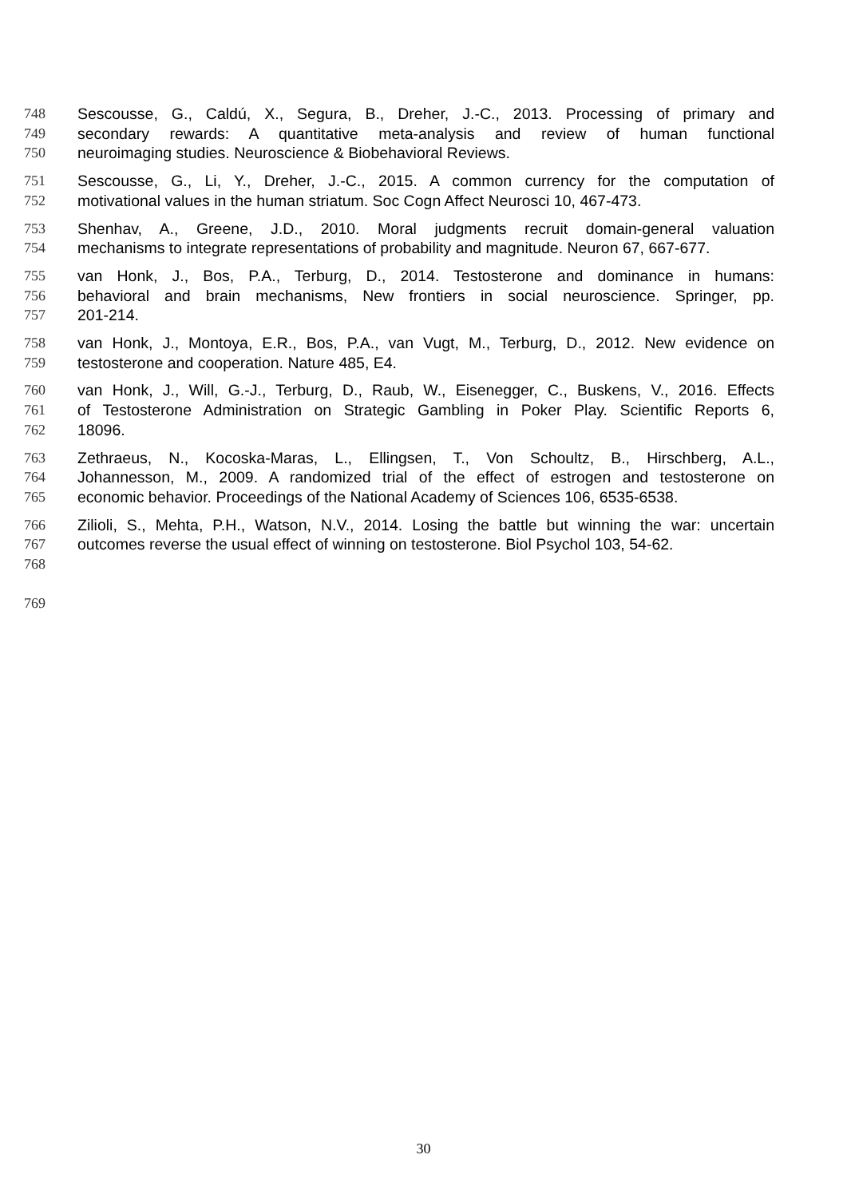748 Sescousse, G., Caldú, X., Segura, B., Dreher, J.-C., 2013. Processing of primary and
749 secondary rewards: A quantitative meta-analysis and review of human functional
750 neuroimaging studies. Neuroscience & Biobehavioral Reviews.
751 Sescousse, G., Li, Y., Dreher, J.-C., 2015. A common currency for the computation of
752 motivational values in the human striatum. Soc Cogn Affect Neurosci 10, 467-473.
753 Shenhav, A., Greene, J.D., 2010. Moral judgments recruit domain-general valuation
754 mechanisms to integrate representations of probability and magnitude. Neuron 67, 667-677.
755 van Honk, J., Bos, P.A., Terburg, D., 2014. Testosterone and dominance in humans:
756 behavioral and brain mechanisms, New frontiers in social neuroscience. Springer, pp.
757 201-214.
758 van Honk, J., Montoya, E.R., Bos, P.A., van Vugt, M., Terburg, D., 2012. New evidence on
759 testosterone and cooperation. Nature 485, E4.
760 van Honk, J., Will, G.-J., Terburg, D., Raub, W., Eisenegger, C., Buskens, V., 2016. Effects
761 of Testosterone Administration on Strategic Gambling in Poker Play. Scientific Reports 6,
762 18096.
763 Zethraeus, N., Kocoska-Maras, L., Ellingsen, T., Von Schoultz, B., Hirschberg, A.L.,
764 Johannesson, M., 2009. A randomized trial of the effect of estrogen and testosterone on
765 economic behavior. Proceedings of the National Academy of Sciences 106, 6535-6538.
766 Zilioli, S., Mehta, P.H., Watson, N.V., 2014. Losing the battle but winning the war: uncertain
767 outcomes reverse the usual effect of winning on testosterone. Biol Psychol 103, 54-62.
768
769
30